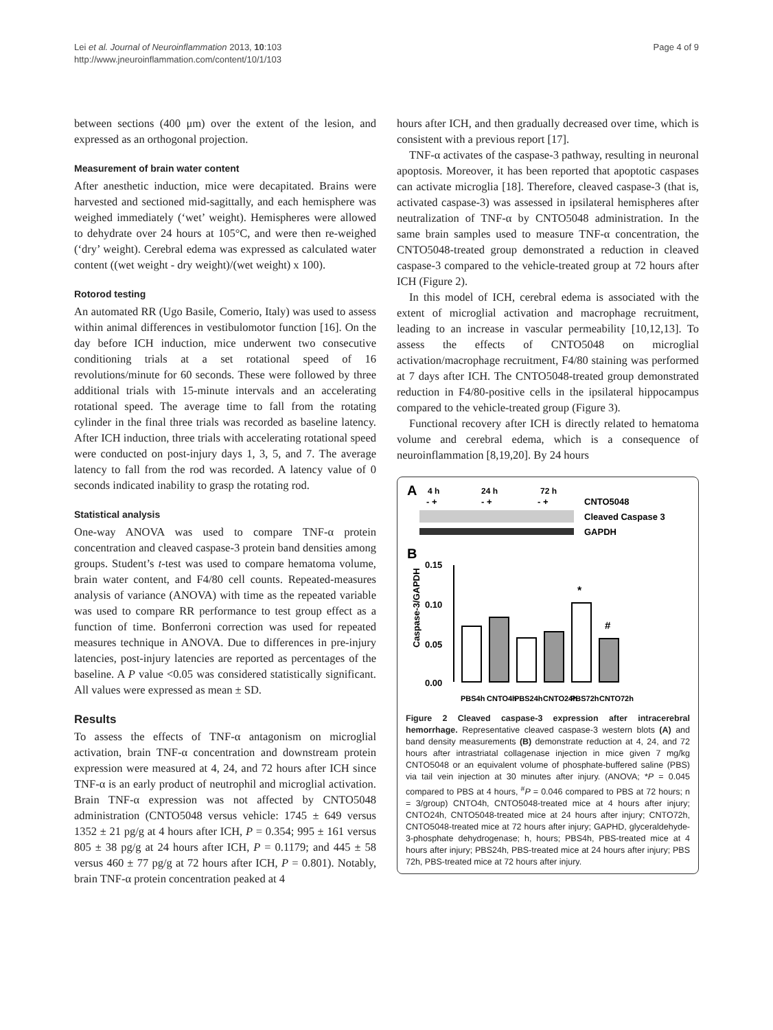Lei et al. Journal of Neuroinflammation 2013, 10:103
http://www.jneuroinflammation.com/content/10/1/103
Page 4 of 9
between sections (400 μm) over the extent of the lesion, and expressed as an orthogonal projection.
Measurement of brain water content
After anesthetic induction, mice were decapitated. Brains were harvested and sectioned mid-sagittally, and each hemisphere was weighed immediately (‘wet’ weight). Hemispheres were allowed to dehydrate over 24 hours at 105°C, and were then re-weighed (‘dry’ weight). Cerebral edema was expressed as calculated water content ((wet weight - dry weight)/(wet weight) x 100).
Rotorod testing
An automated RR (Ugo Basile, Comerio, Italy) was used to assess within animal differences in vestibulomotor function [16]. On the day before ICH induction, mice underwent two consecutive conditioning trials at a set rotational speed of 16 revolutions/minute for 60 seconds. These were followed by three additional trials with 15-minute intervals and an accelerating rotational speed. The average time to fall from the rotating cylinder in the final three trials was recorded as baseline latency. After ICH induction, three trials with accelerating rotational speed were conducted on post-injury days 1, 3, 5, and 7. The average latency to fall from the rod was recorded. A latency value of 0 seconds indicated inability to grasp the rotating rod.
Statistical analysis
One-way ANOVA was used to compare TNF-α protein concentration and cleaved caspase-3 protein band densities among groups. Student’s t-test was used to compare hematoma volume, brain water content, and F4/80 cell counts. Repeated-measures analysis of variance (ANOVA) with time as the repeated variable was used to compare RR performance to test group effect as a function of time. Bonferroni correction was used for repeated measures technique in ANOVA. Due to differences in pre-injury latencies, post-injury latencies are reported as percentages of the baseline. A P value <0.05 was considered statistically significant. All values were expressed as mean ± SD.
Results
To assess the effects of TNF-α antagonism on microglial activation, brain TNF-α concentration and downstream protein expression were measured at 4, 24, and 72 hours after ICH since TNF-α is an early product of neutrophil and microglial activation. Brain TNF-α expression was not affected by CNTO5048 administration (CNTO5048 versus vehicle: 1745 ± 649 versus 1352 ± 21 pg/g at 4 hours after ICH, P = 0.354; 995 ± 161 versus 805 ± 38 pg/g at 24 hours after ICH, P = 0.1179; and 445 ± 58 versus 460 ± 77 pg/g at 72 hours after ICH, P = 0.801). Notably, brain TNF-α protein concentration peaked at 4
hours after ICH, and then gradually decreased over time, which is consistent with a previous report [17].
TNF-α activates of the caspase-3 pathway, resulting in neuronal apoptosis. Moreover, it has been reported that apoptotic caspases can activate microglia [18]. Therefore, cleaved caspase-3 (that is, activated caspase-3) was assessed in ipsilateral hemispheres after neutralization of TNF-α by CNTO5048 administration. In the same brain samples used to measure TNF-α concentration, the CNTO5048-treated group demonstrated a reduction in cleaved caspase-3 compared to the vehicle-treated group at 72 hours after ICH (Figure 2).
In this model of ICH, cerebral edema is associated with the extent of microglial activation and macrophage recruitment, leading to an increase in vascular permeability [10,12,13]. To assess the effects of CNTO5048 on microglial activation/macrophage recruitment, F4/80 staining was performed at 7 days after ICH. The CNTO5048-treated group demonstrated reduction in F4/80-positive cells in the ipsilateral hippocampus compared to the vehicle-treated group (Figure 3).
Functional recovery after ICH is directly related to hematoma volume and cerebral edema, which is a consequence of neuroinflammation [8,19,20]. By 24 hours
A
4 h
24 h
72 h
- +
- +
- +
CNTO5048
Cleaved Caspase 3
GAPDH
B
Caspase-3/GAPDH
0.15
0.10
0.05
0.00
*
#
PBS4h
CNTO4h
PBS24h
CNTO24h
PBS72h
CNTO72h
Figure 2 Cleaved caspase-3 expression after intracerebral hemorrhage. Representative cleaved caspase-3 western blots (A) and band density measurements (B) demonstrate reduction at 4, 24, and 72 hours after intrastriatal collagenase injection in mice given 7 mg/kg CNTO5048 or an equivalent volume of phosphate-buffered saline (PBS) via tail vein injection at 30 minutes after injury. (ANOVA; *P = 0.045 compared to PBS at 4 hours, <sup>#</sup>P = 0.046 compared to PBS at 72 hours; n = 3/group) CNTO4h, CNTO5048-treated mice at 4 hours after injury; CNTO24h, CNTO5048-treated mice at 24 hours after injury; CNTO72h, CNTO5048-treated mice at 72 hours after injury; GAPHD, glyceraldehyde-3-phosphate dehydrogenase; h, hours; PBS4h, PBS-treated mice at 4 hours after injury; PBS24h, PBS-treated mice at 24 hours after injury; PBS 72h, PBS-treated mice at 72 hours after injury.